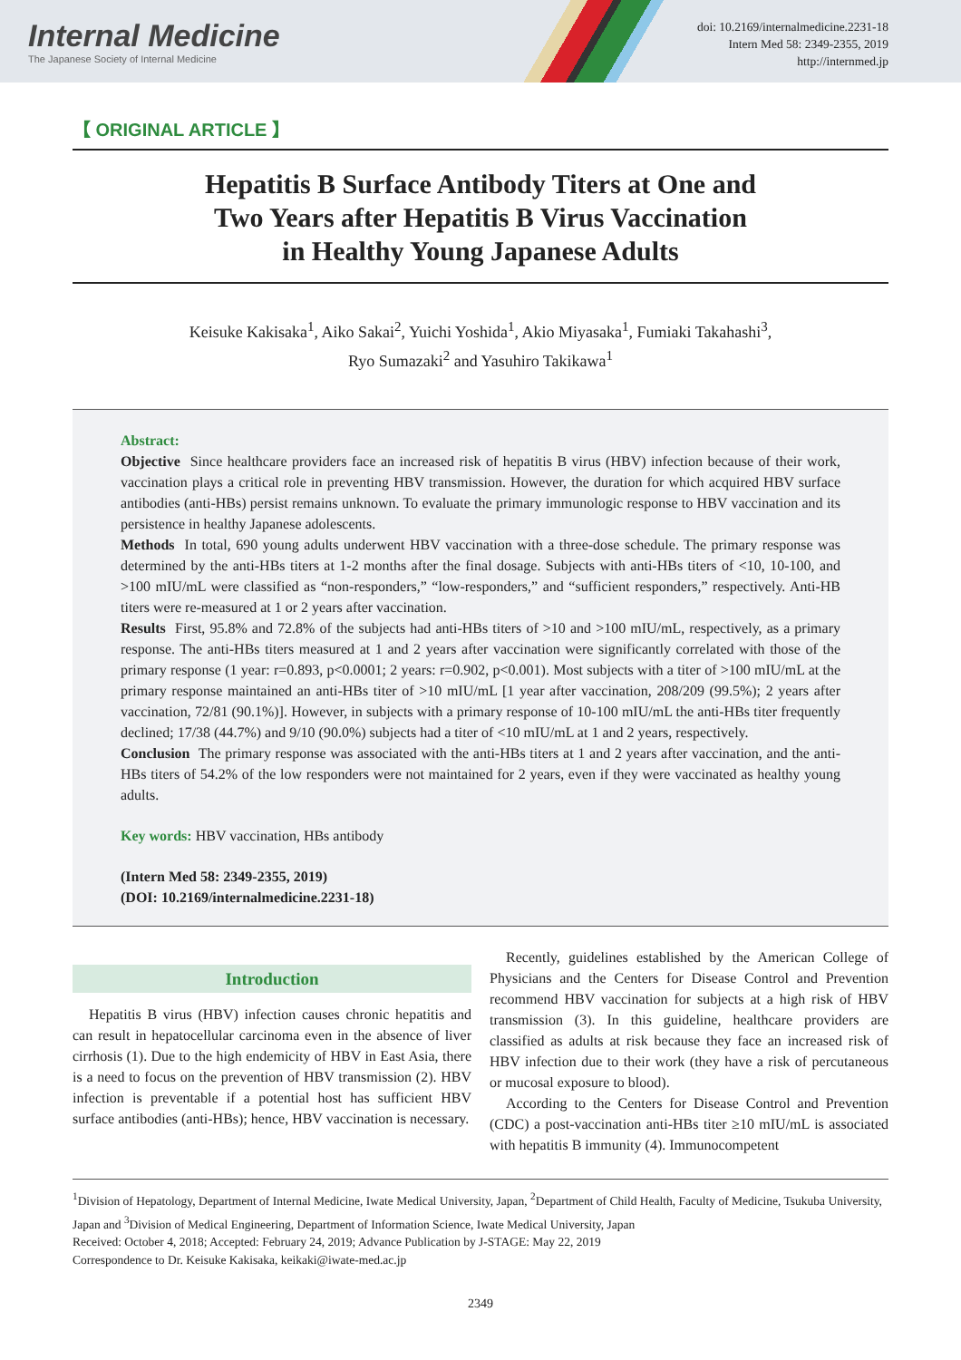Internal Medicine
The Japanese Society of Internal Medicine
doi: 10.2169/internalmedicine.2231-18
Intern Med 58: 2349-2355, 2019
http://internmed.jp
【 ORIGINAL ARTICLE 】
Hepatitis B Surface Antibody Titers at One and
Two Years after Hepatitis B Virus Vaccination
in Healthy Young Japanese Adults
Keisuke Kakisaka<sup>1</sup>, Aiko Sakai<sup>2</sup>, Yuichi Yoshida<sup>1</sup>, Akio Miyasaka<sup>1</sup>, Fumiaki Takahashi<sup>3</sup>,
Ryo Sumazaki<sup>2</sup> and Yasuhiro Takikawa<sup>1</sup>
Abstract:
Objective Since healthcare providers face an increased risk of hepatitis B virus (HBV) infection because of their work, vaccination plays a critical role in preventing HBV transmission. However, the duration for which acquired HBV surface antibodies (anti-HBs) persist remains unknown. To evaluate the primary immunologic response to HBV vaccination and its persistence in healthy Japanese adolescents.
Methods In total, 690 young adults underwent HBV vaccination with a three-dose schedule. The primary response was determined by the anti-HBs titers at 1-2 months after the final dosage. Subjects with anti-HBs titers of <10, 10-100, and >100 mIU/mL were classified as “non-responders,” “low-responders,” and “sufficient responders,” respectively. Anti-HB titers were re-measured at 1 or 2 years after vaccination.
Results First, 95.8% and 72.8% of the subjects had anti-HBs titers of >10 and >100 mIU/mL, respectively, as a primary response. The anti-HBs titers measured at 1 and 2 years after vaccination were significantly correlated with those of the primary response (1 year: r=0.893, p<0.0001; 2 years: r=0.902, p<0.001). Most subjects with a titer of >100 mIU/mL at the primary response maintained an anti-HBs titer of >10 mIU/mL [1 year after vaccination, 208/209 (99.5%); 2 years after vaccination, 72/81 (90.1%)]. However, in subjects with a primary response of 10-100 mIU/mL the anti-HBs titer frequently declined; 17/38 (44.7%) and 9/10 (90.0%) subjects had a titer of <10 mIU/mL at 1 and 2 years, respectively.
Conclusion The primary response was associated with the anti-HBs titers at 1 and 2 years after vaccination, and the anti-HBs titers of 54.2% of the low responders were not maintained for 2 years, even if they were vaccinated as healthy young adults.
Key words: HBV vaccination, HBs antibody
(Intern Med 58: 2349-2355, 2019)
(DOI: 10.2169/internalmedicine.2231-18)
Introduction
Hepatitis B virus (HBV) infection causes chronic hepatitis and can result in hepatocellular carcinoma even in the absence of liver cirrhosis (1). Due to the high endemicity of HBV in East Asia, there is a need to focus on the prevention of HBV transmission (2). HBV infection is preventable if a potential host has sufficient HBV surface antibodies (anti-HBs); hence, HBV vaccination is necessary.
Recently, guidelines established by the American College of Physicians and the Centers for Disease Control and Prevention recommend HBV vaccination for subjects at a high risk of HBV transmission (3). In this guideline, healthcare providers are classified as adults at risk because they face an increased risk of HBV infection due to their work (they have a risk of percutaneous or mucosal exposure to blood).
According to the Centers for Disease Control and Prevention (CDC) a post-vaccination anti-HBs titer ≥10 mIU/mL is associated with hepatitis B immunity (4). Immunocompetent
<sup>1</sup> Division of Hepatology, Department of Internal Medicine, Iwate Medical University, Japan, <sup>2</sup>Department of Child Health, Faculty of Medicine, Tsukuba University, Japan and <sup>3</sup>Division of Medical Engineering, Department of Information Science, Iwate Medical University, Japan
Received: October 4, 2018; Accepted: February 24, 2019; Advance Publication by J-STAGE: May 22, 2019
Correspondence to Dr. Keisuke Kakisaka, keikaki@iwate-med.ac.jp
2349